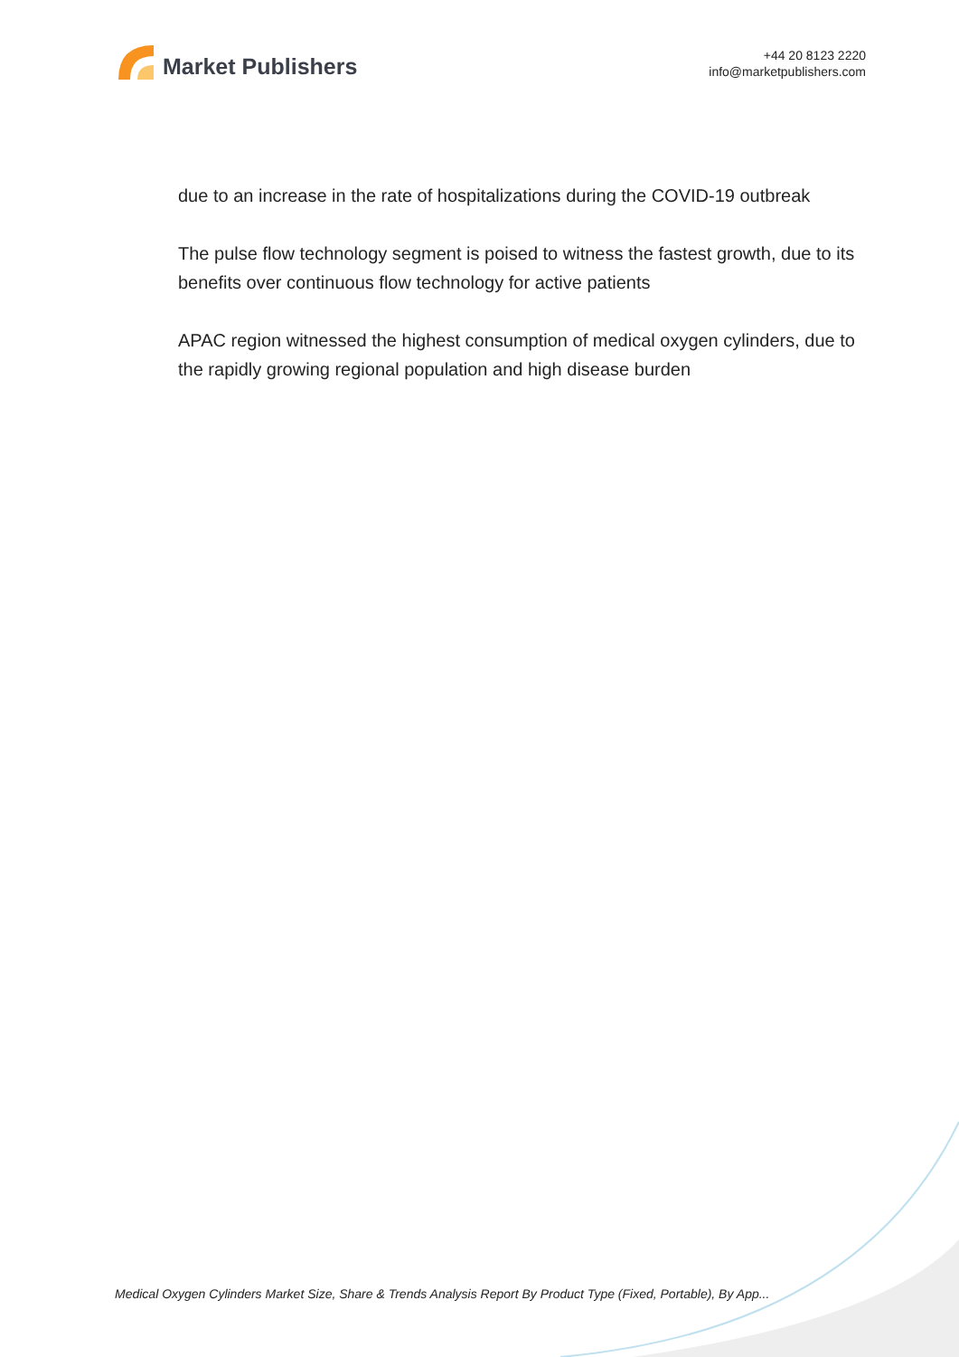Market Publishers
+44 20 8123 2220
info@marketpublishers.com
due to an increase in the rate of hospitalizations during the COVID-19 outbreak
The pulse flow technology segment is poised to witness the fastest growth, due to its benefits over continuous flow technology for active patients
APAC region witnessed the highest consumption of medical oxygen cylinders, due to the rapidly growing regional population and high disease burden
Medical Oxygen Cylinders Market Size, Share & Trends Analysis Report By Product Type (Fixed, Portable), By App...